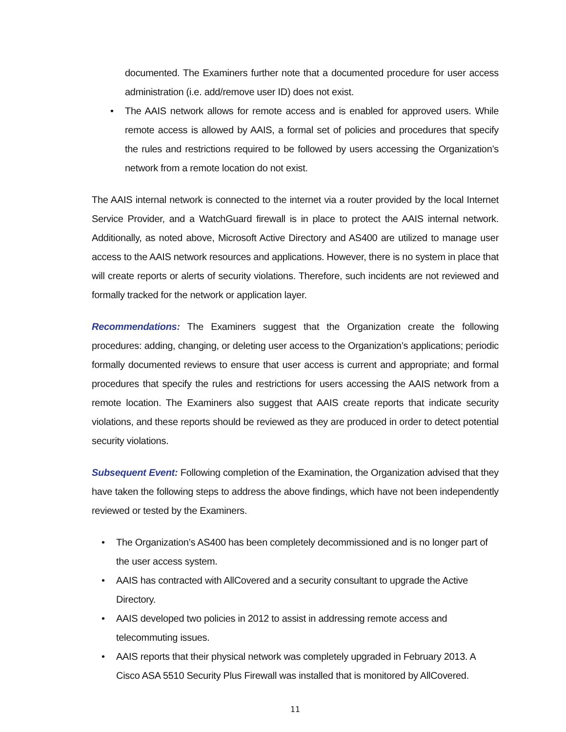documented. The Examiners further note that a documented procedure for user access administration (i.e. add/remove user ID) does not exist.
• The AAIS network allows for remote access and is enabled for approved users. While remote access is allowed by AAIS, a formal set of policies and procedures that specify the rules and restrictions required to be followed by users accessing the Organization’s network from a remote location do not exist.
The AAIS internal network is connected to the internet via a router provided by the local Internet Service Provider, and a WatchGuard firewall is in place to protect the AAIS internal network. Additionally, as noted above, Microsoft Active Directory and AS400 are utilized to manage user access to the AAIS network resources and applications. However, there is no system in place that will create reports or alerts of security violations. Therefore, such incidents are not reviewed and formally tracked for the network or application layer.
Recommendations: The Examiners suggest that the Organization create the following procedures: adding, changing, or deleting user access to the Organization’s applications; periodic formally documented reviews to ensure that user access is current and appropriate; and formal procedures that specify the rules and restrictions for users accessing the AAIS network from a remote location. The Examiners also suggest that AAIS create reports that indicate security violations, and these reports should be reviewed as they are produced in order to detect potential security violations.
Subsequent Event: Following completion of the Examination, the Organization advised that they have taken the following steps to address the above findings, which have not been independently reviewed or tested by the Examiners.
• The Organization’s AS400 has been completely decommissioned and is no longer part of the user access system.
• AAIS has contracted with AllCovered and a security consultant to upgrade the Active Directory.
• AAIS developed two policies in 2012 to assist in addressing remote access and telecommuting issues.
• AAIS reports that their physical network was completely upgraded in February 2013. A Cisco ASA 5510 Security Plus Firewall was installed that is monitored by AllCovered.
11